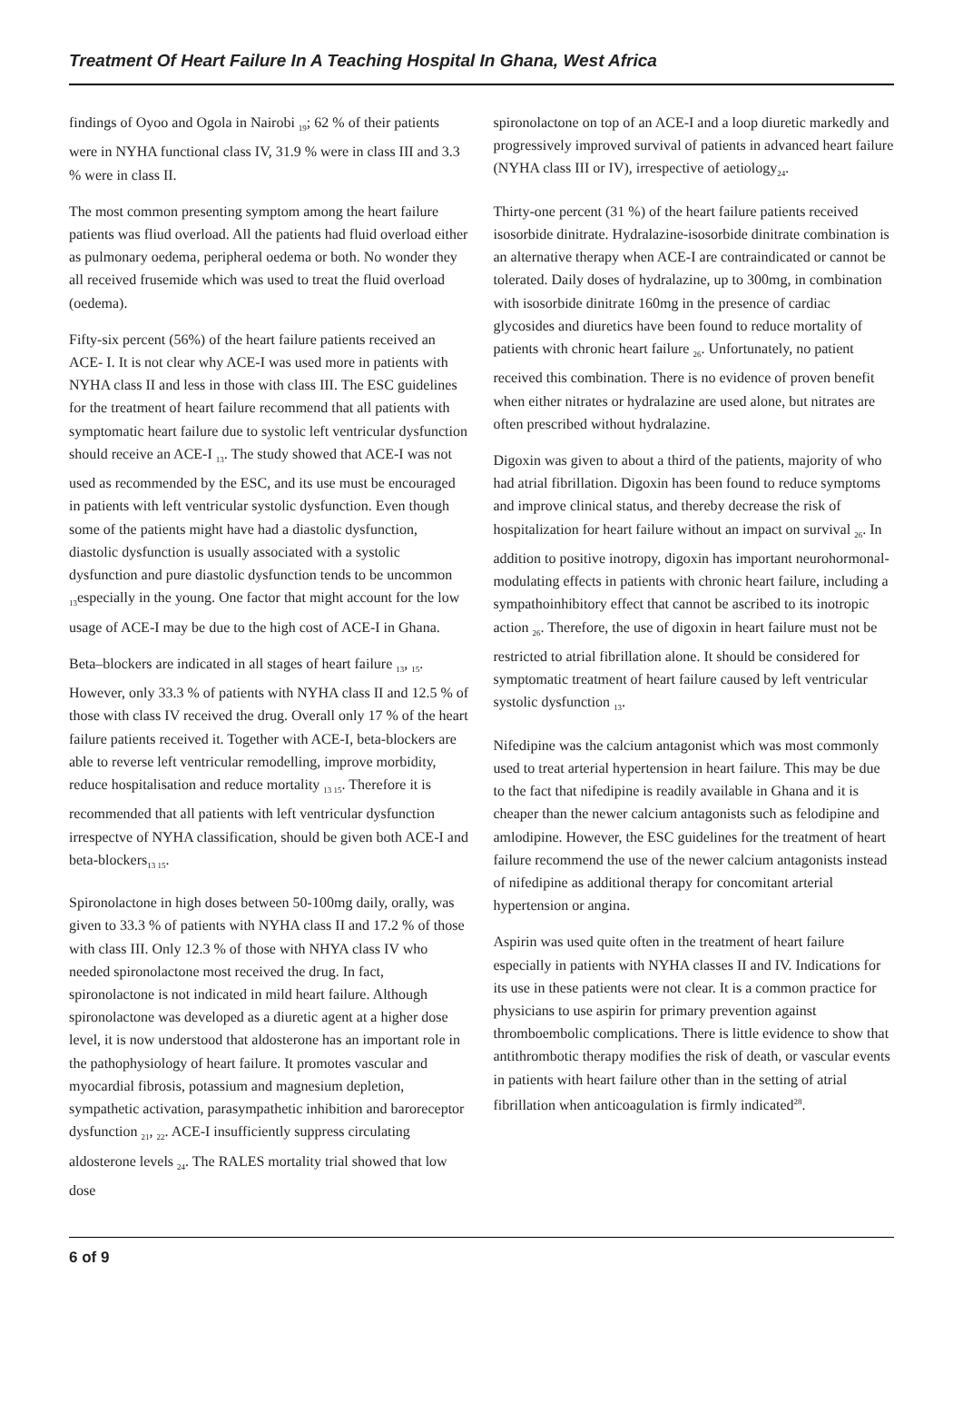Treatment Of Heart Failure In A Teaching Hospital In Ghana, West Africa
findings of Oyoo and Ogola in Nairobi <sub>19</sub>; 62 % of their patients were in NYHA functional class IV, 31.9 % were in class III and 3.3 % were in class II.
The most common presenting symptom among the heart failure patients was fliud overload. All the patients had fluid overload either as pulmonary oedema, peripheral oedema or both. No wonder they all received frusemide which was used to treat the fluid overload (oedema).
Fifty-six percent (56%) of the heart failure patients received an ACE- I. It is not clear why ACE-I was used more in patients with NYHA class II and less in those with class III. The ESC guidelines for the treatment of heart failure recommend that all patients with symptomatic heart failure due to systolic left ventricular dysfunction should receive an ACE-I <sub>13</sub>. The study showed that ACE-I was not used as recommended by the ESC, and its use must be encouraged in patients with left ventricular systolic dysfunction. Even though some of the patients might have had a diastolic dysfunction, diastolic dysfunction is usually associated with a systolic dysfunction and pure diastolic dysfunction tends to be uncommon <sub>13</sub>especially in the young. One factor that might account for the low usage of ACE-I may be due to the high cost of ACE-I in Ghana.
Beta–blockers are indicated in all stages of heart failure <sub>13</sub>, <sub>15</sub>. However, only 33.3 % of patients with NYHA class II and 12.5 % of those with class IV received the drug. Overall only 17 % of the heart failure patients received it. Together with ACE-I, beta-blockers are able to reverse left ventricular remodelling, improve morbidity, reduce hospitalisation and reduce mortality <sub>13 15</sub>. Therefore it is recommended that all patients with left ventricular dysfunction irrespectve of NYHA classification, should be given both ACE-I and beta-blockers<sub>13 15</sub>.
Spironolactone in high doses between 50-100mg daily, orally, was given to 33.3 % of patients with NYHA class II and 17.2 % of those with class III. Only 12.3 % of those with NHYA class IV who needed spironolactone most received the drug. In fact, spironolactone is not indicated in mild heart failure. Although spironolactone was developed as a diuretic agent at a higher dose level, it is now understood that aldosterone has an important role in the pathophysiology of heart failure. It promotes vascular and myocardial fibrosis, potassium and magnesium depletion, sympathetic activation, parasympathetic inhibition and baroreceptor dysfunction <sub>21</sub>, <sub>22</sub>. ACE-I insufficiently suppress circulating aldosterone levels <sub>24</sub>. The RALES mortality trial showed that low dose
spironolactone on top of an ACE-I and a loop diuretic markedly and progressively improved survival of patients in advanced heart failure (NYHA class III or IV), irrespective of aetiology<sub>24</sub>.
Thirty-one percent (31 %) of the heart failure patients received isosorbide dinitrate. Hydralazine-isosorbide dinitrate combination is an alternative therapy when ACE-I are contraindicated or cannot be tolerated. Daily doses of hydralazine, up to 300mg, in combination with isosorbide dinitrate 160mg in the presence of cardiac glycosides and diuretics have been found to reduce mortality of patients with chronic heart failure <sub>26</sub>. Unfortunately, no patient received this combination. There is no evidence of proven benefit when either nitrates or hydralazine are used alone, but nitrates are often prescribed without hydralazine.
Digoxin was given to about a third of the patients, majority of who had atrial fibrillation. Digoxin has been found to reduce symptoms and improve clinical status, and thereby decrease the risk of hospitalization for heart failure without an impact on survival <sub>26</sub>. In addition to positive inotropy, digoxin has important neurohormonal-modulating effects in patients with chronic heart failure, including a sympathoinhibitory effect that cannot be ascribed to its inotropic action <sub>26</sub>. Therefore, the use of digoxin in heart failure must not be restricted to atrial fibrillation alone. It should be considered for symptomatic treatment of heart failure caused by left ventricular systolic dysfunction <sub>13</sub>.
Nifedipine was the calcium antagonist which was most commonly used to treat arterial hypertension in heart failure. This may be due to the fact that nifedipine is readily available in Ghana and it is cheaper than the newer calcium antagonists such as felodipine and amlodipine. However, the ESC guidelines for the treatment of heart failure recommend the use of the newer calcium antagonists instead of nifedipine as additional therapy for concomitant arterial hypertension or angina.
Aspirin was used quite often in the treatment of heart failure especially in patients with NYHA classes II and IV. Indications for its use in these patients were not clear. It is a common practice for physicians to use aspirin for primary prevention against thromboembolic complications. There is little evidence to show that antithrombotic therapy modifies the risk of death, or vascular events in patients with heart failure other than in the setting of atrial fibrillation when anticoagulation is firmly indicated<sup>28</sup>.
6 of 9